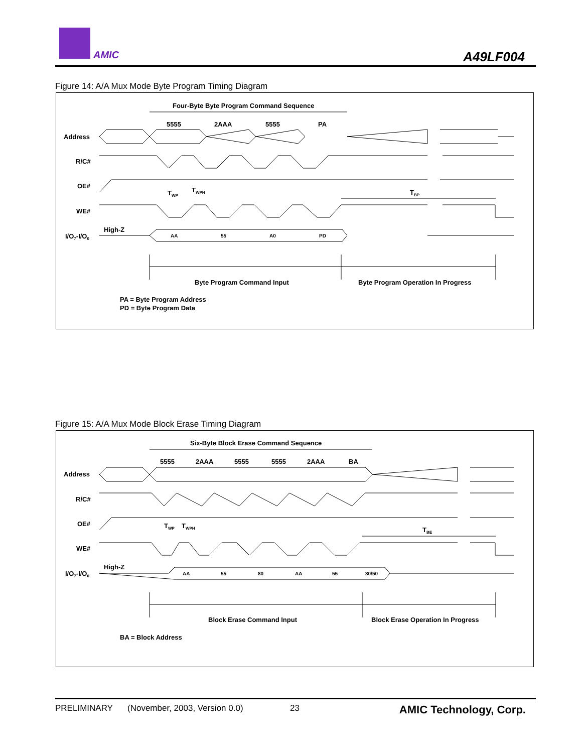AMIC A49LF004
Figure 14: A/A Mux Mode Byte Program Timing Diagram
Four-Byte Byte Program Command Sequence
5555
2AAA
5555
PA
Address
R/C#
OE#
WE#
I/O7-I/O0
High-Z
TWP
TWPH
TBP
AA
55
A0
PD
Byte Program Command Input
Byte Program Operation In Progress
PA = Byte Program Address
PD = Byte Program Data
Figure 15: A/A Mux Mode Block Erase Timing Diagram
Six-Byte Block Erase Command Sequence
5555
2AAA
5555
5555
2AAA
BA
Address
R/C#
OE#
WE#
I/O7-I/O0
High-Z
TWP
TWPH
TBE
AA
55
80
AA
55
30/50
Block Erase Command Input
Block Erase Operation In Progress
BA = Block Address
PRELIMINARY (November, 2003, Version 0.0) 23 AMIC Technology, Corp.